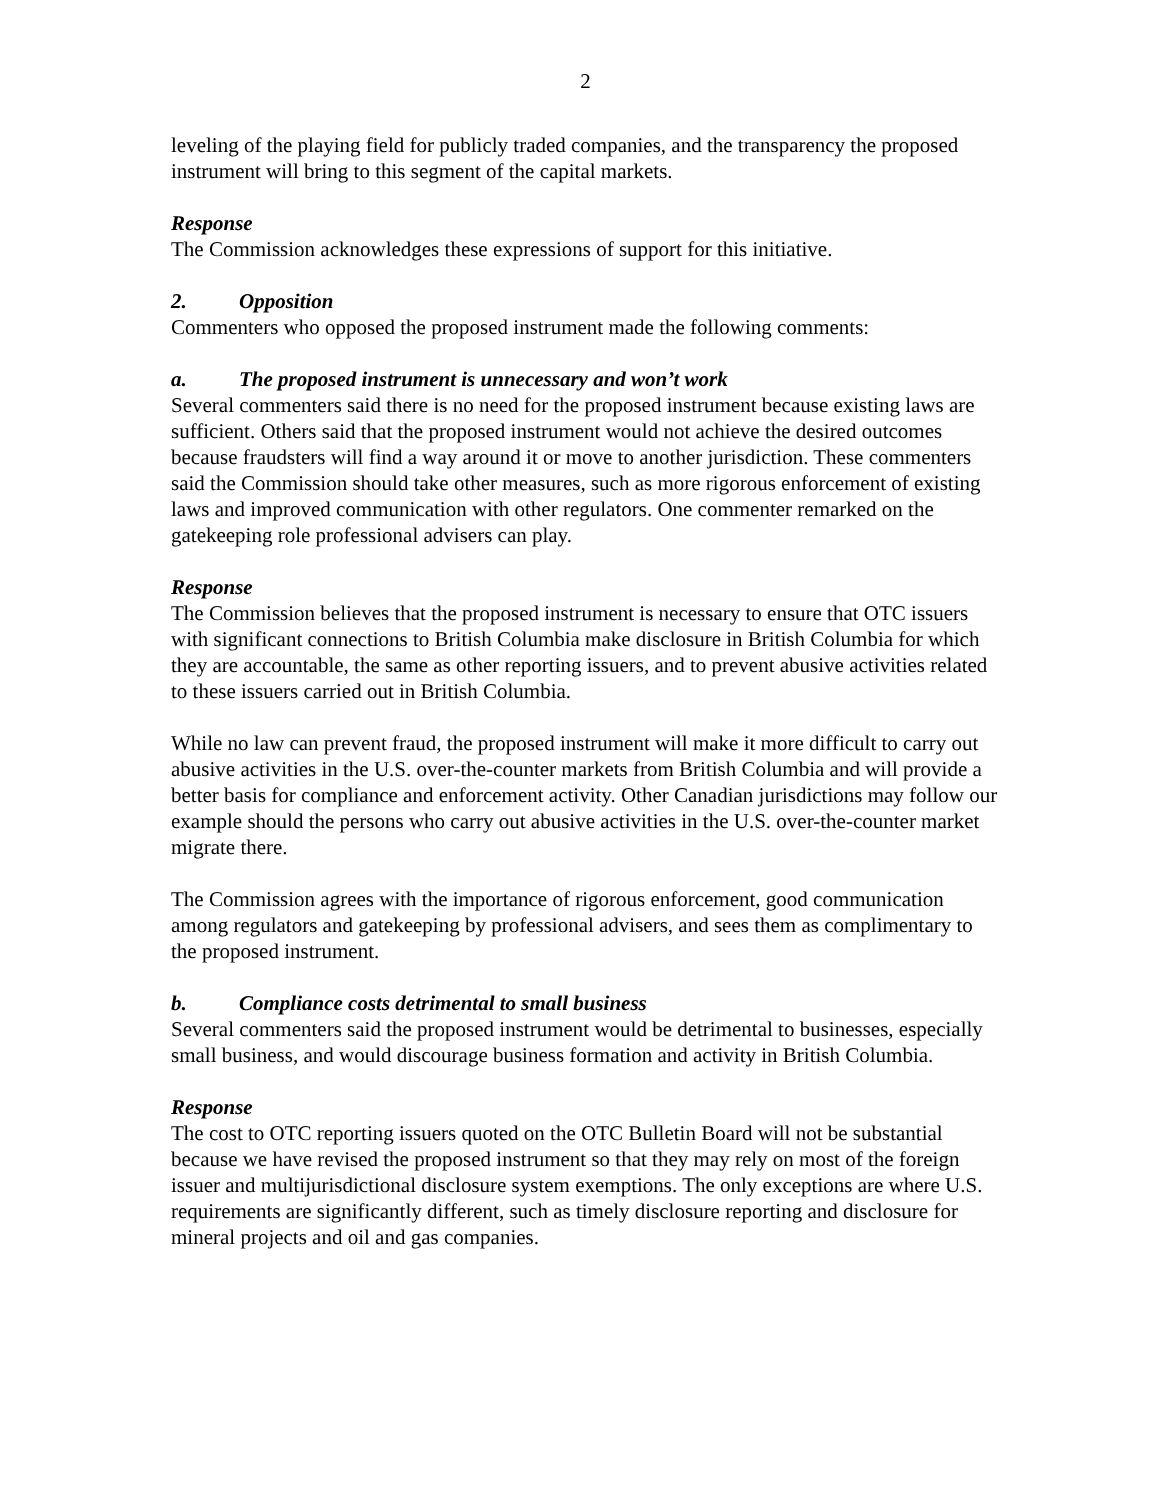2
leveling of the playing field for publicly traded companies, and the transparency the proposed instrument will bring to this segment of the capital markets.
Response
The Commission acknowledges these expressions of support for this initiative.
2. Opposition
Commenters who opposed the proposed instrument made the following comments:
a. The proposed instrument is unnecessary and won’t work
Several commenters said there is no need for the proposed instrument because existing laws are sufficient. Others said that the proposed instrument would not achieve the desired outcomes because fraudsters will find a way around it or move to another jurisdiction. These commenters said the Commission should take other measures, such as more rigorous enforcement of existing laws and improved communication with other regulators. One commenter remarked on the gatekeeping role professional advisers can play.
Response
The Commission believes that the proposed instrument is necessary to ensure that OTC issuers with significant connections to British Columbia make disclosure in British Columbia for which they are accountable, the same as other reporting issuers, and to prevent abusive activities related to these issuers carried out in British Columbia.
While no law can prevent fraud, the proposed instrument will make it more difficult to carry out abusive activities in the U.S. over-the-counter markets from British Columbia and will provide a better basis for compliance and enforcement activity. Other Canadian jurisdictions may follow our example should the persons who carry out abusive activities in the U.S. over-the-counter market migrate there.
The Commission agrees with the importance of rigorous enforcement, good communication among regulators and gatekeeping by professional advisers, and sees them as complimentary to the proposed instrument.
b. Compliance costs detrimental to small business
Several commenters said the proposed instrument would be detrimental to businesses, especially small business, and would discourage business formation and activity in British Columbia.
Response
The cost to OTC reporting issuers quoted on the OTC Bulletin Board will not be substantial because we have revised the proposed instrument so that they may rely on most of the foreign issuer and multijurisdictional disclosure system exemptions. The only exceptions are where U.S. requirements are significantly different, such as timely disclosure reporting and disclosure for mineral projects and oil and gas companies.